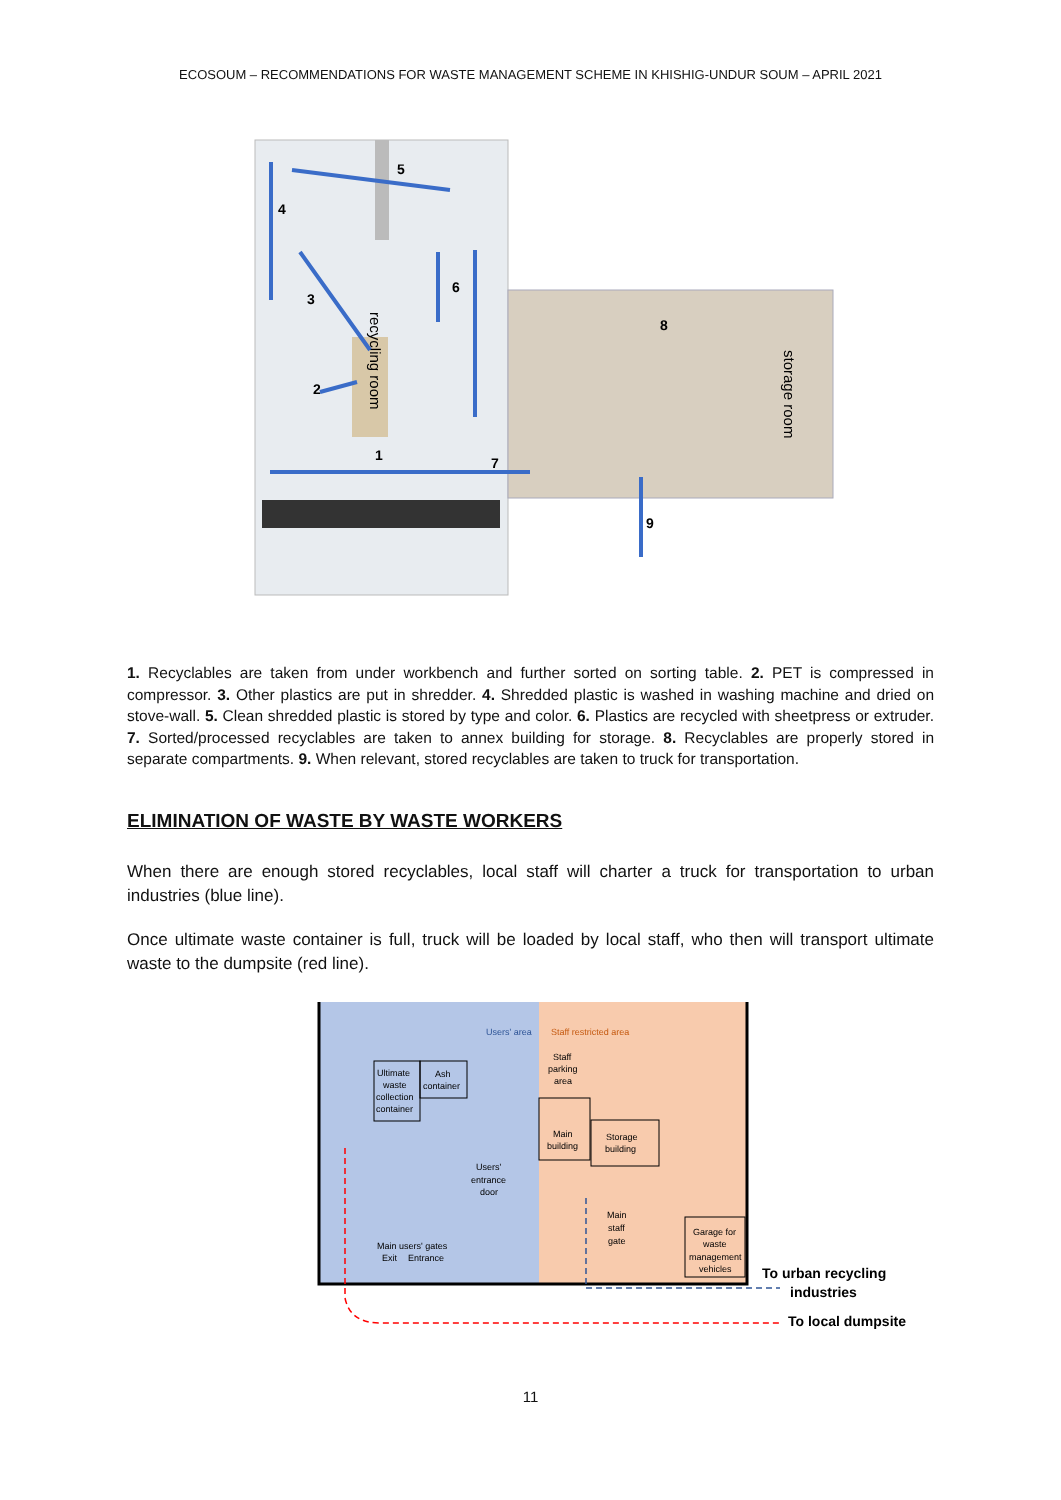ECOSOUM – RECOMMENDATIONS FOR WASTE MANAGEMENT SCHEME IN KHISHIG-UNDUR SOUM – APRIL 2021
8
5
4
3
6
2
1
7
9
recycling room
storage room
1. Recyclables are taken from under workbench and further sorted on sorting table. 2. PET is compressed in compressor. 3. Other plastics are put in shredder. 4. Shredded plastic is washed in washing machine and dried on stove-wall. 5. Clean shredded plastic is stored by type and color. 6. Plastics are recycled with sheetpress or extruder. 7. Sorted/processed recyclables are taken to annex building for storage. 8. Recyclables are properly stored in separate compartments. 9. When relevant, stored recyclables are taken to truck for transportation.
ELIMINATION OF WASTE BY WASTE WORKERS
When there are enough stored recyclables, local staff will charter a truck for transportation to urban industries (blue line).
Once ultimate waste container is full, truck will be loaded by local staff, who then will transport ultimate waste to the dumpsite (red line).
Users' area
Staff restricted area
Staff
parking
area
Ultimate
waste
collection
container
Ash
container
Main
building
Storage
building
Users'
entrance
door
Main
staff
gate
Garage for
waste
management
vehicles
Main users' gates
Exit
Entrance
To urban recycling
industries
To local dumpsite
11